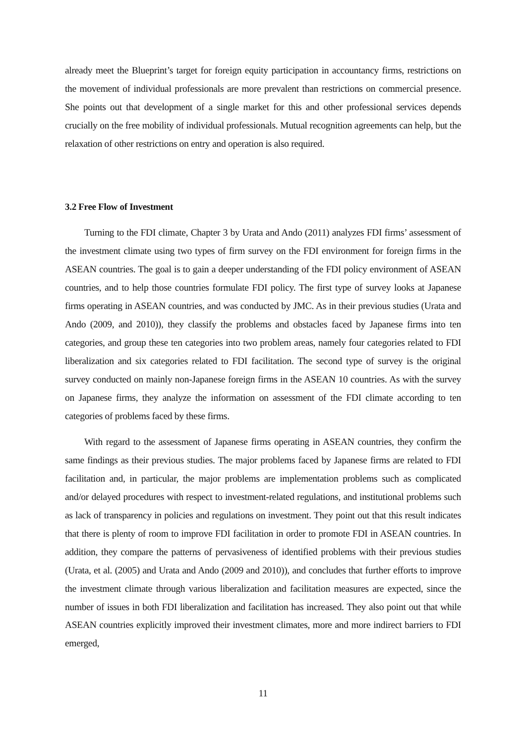already meet the Blueprint’s target for foreign equity participation in accountancy firms, restrictions on the movement of individual professionals are more prevalent than restrictions on commercial presence. She points out that development of a single market for this and other professional services depends crucially on the free mobility of individual professionals. Mutual recognition agreements can help, but the relaxation of other restrictions on entry and operation is also required.
3.2 Free Flow of Investment
Turning to the FDI climate, Chapter 3 by Urata and Ando (2011) analyzes FDI firms’ assessment of the investment climate using two types of firm survey on the FDI environment for foreign firms in the ASEAN countries. The goal is to gain a deeper understanding of the FDI policy environment of ASEAN countries, and to help those countries formulate FDI policy. The first type of survey looks at Japanese firms operating in ASEAN countries, and was conducted by JMC. As in their previous studies (Urata and Ando (2009, and 2010)), they classify the problems and obstacles faced by Japanese firms into ten categories, and group these ten categories into two problem areas, namely four categories related to FDI liberalization and six categories related to FDI facilitation. The second type of survey is the original survey conducted on mainly non-Japanese foreign firms in the ASEAN 10 countries. As with the survey on Japanese firms, they analyze the information on assessment of the FDI climate according to ten categories of problems faced by these firms.
With regard to the assessment of Japanese firms operating in ASEAN countries, they confirm the same findings as their previous studies. The major problems faced by Japanese firms are related to FDI facilitation and, in particular, the major problems are implementation problems such as complicated and/or delayed procedures with respect to investment-related regulations, and institutional problems such as lack of transparency in policies and regulations on investment. They point out that this result indicates that there is plenty of room to improve FDI facilitation in order to promote FDI in ASEAN countries. In addition, they compare the patterns of pervasiveness of identified problems with their previous studies (Urata, et al. (2005) and Urata and Ando (2009 and 2010)), and concludes that further efforts to improve the investment climate through various liberalization and facilitation measures are expected, since the number of issues in both FDI liberalization and facilitation has increased. They also point out that while ASEAN countries explicitly improved their investment climates, more and more indirect barriers to FDI emerged,
11